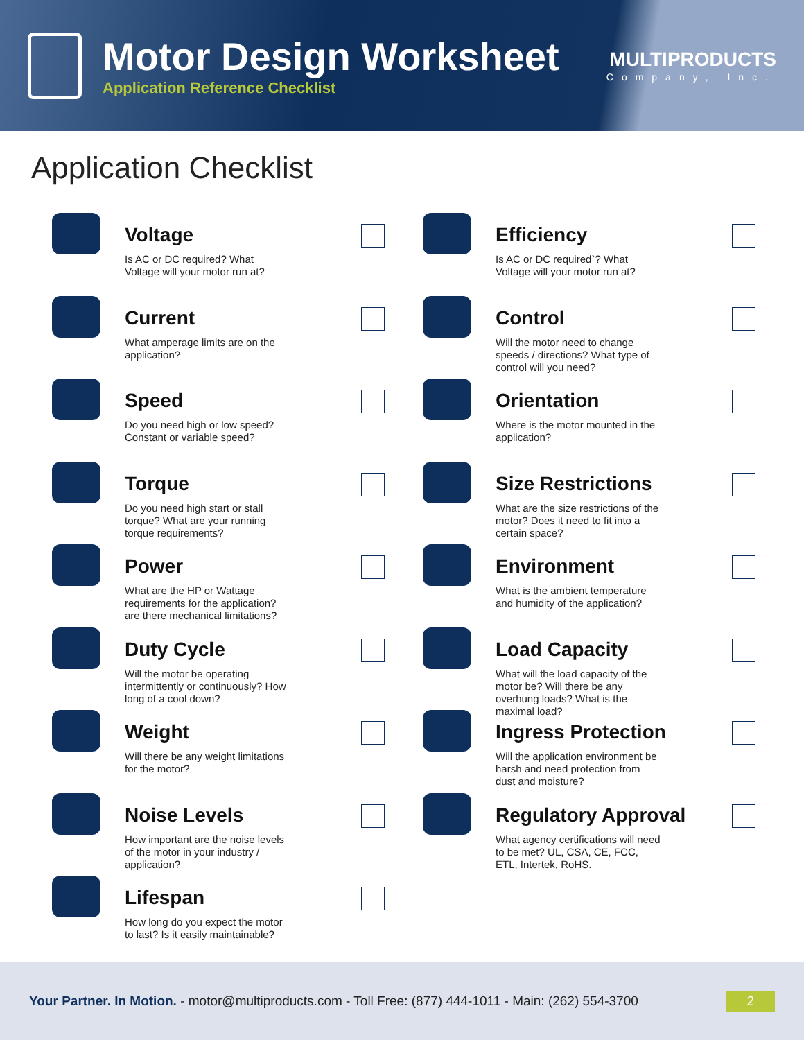Motor Design Worksheet
Application Reference Checklist
MULTIPRODUCTS
Company, Inc.
Application Checklist
Voltage
Is AC or DC required? What Voltage will your motor run at?
Current
What amperage limits are on the application?
Speed
Do you need high or low speed? Constant or variable speed?
Torque
Do you need high start or stall torque? What are your running torque requirements?
Power
What are the HP or Wattage requirements for the application? are there mechanical limitations?
Duty Cycle
Will the motor be operating intermittently or continuously? How long of a cool down?
Weight
Will there be any weight limitations for the motor?
Noise Levels
How important are the noise levels of the motor in your industry / application?
Lifespan
How long do you expect the motor to last? Is it easily maintainable?
Efficiency
Is AC or DC required`? What Voltage will your motor run at?
Control
Will the motor need to change speeds / directions? What type of control will you need?
Orientation
Where is the motor mounted in the application?
Size Restrictions
What are the size restrictions of the motor? Does it need to fit into a certain space?
Environment
What is the ambient temperature and humidity of the application?
Load Capacity
What will the load capacity of the motor be? Will there be any overhung loads? What is the maximal load?
Ingress Protection
Will the application environment be harsh and need protection from dust and moisture?
Regulatory Approval
What agency certifications will need to be met? UL, CSA, CE, FCC, ETL, Intertek, RoHS.
Your Partner. In Motion. - motor@multiproducts.com - Toll Free: (877) 444-1011 - Main: (262) 554-3700 2